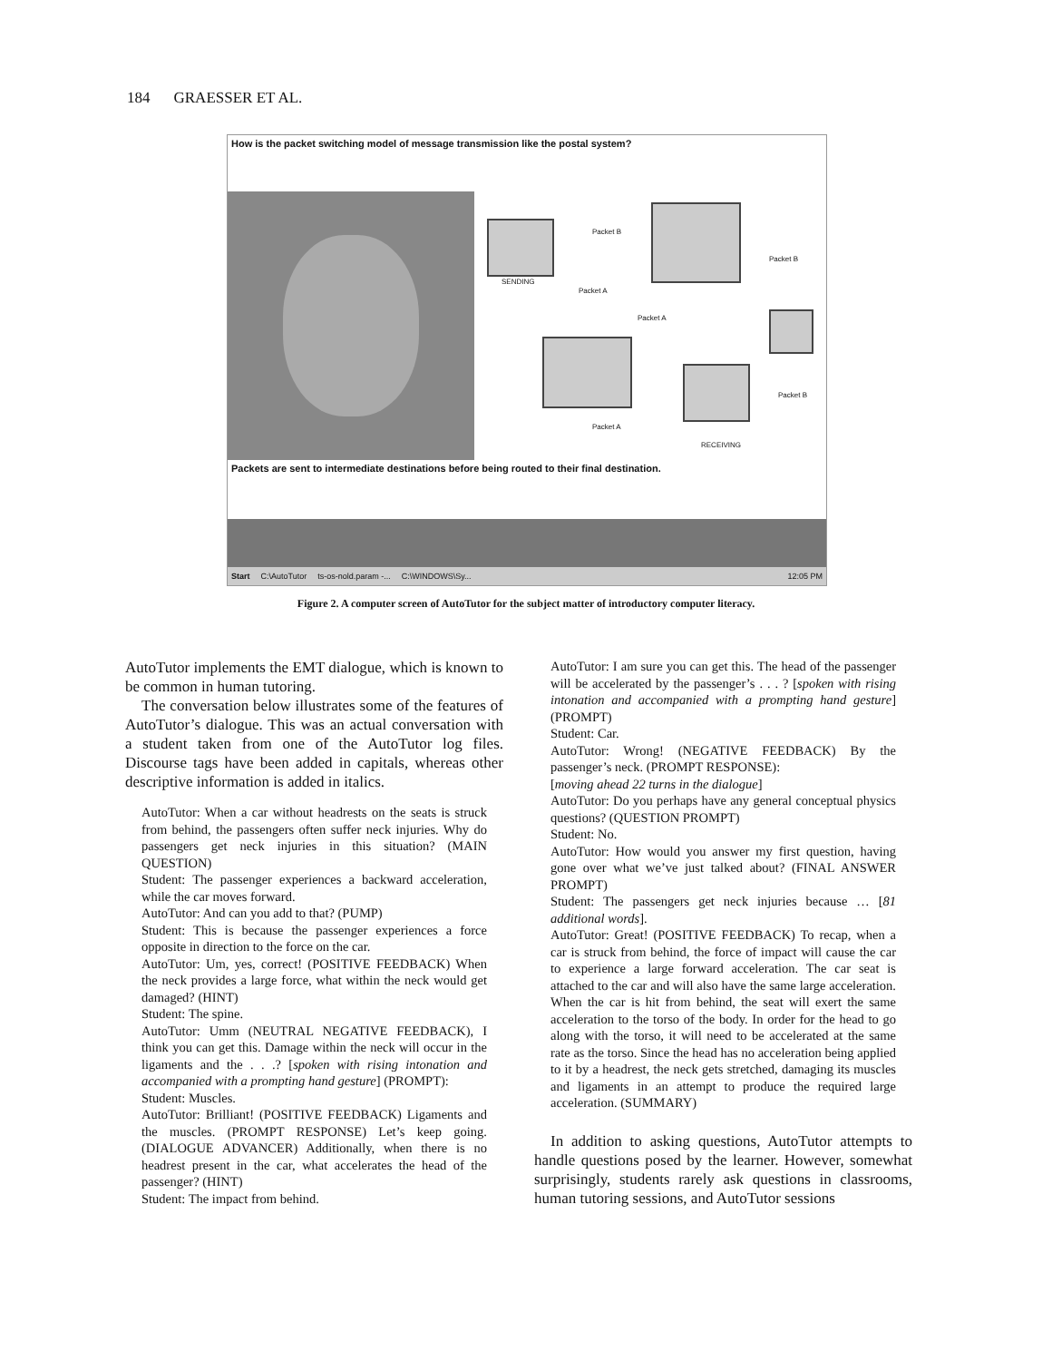184 GRAESSER ET AL.
How is the packet switching model of message transmission like the postal system?
SENDING
RECEIVING
Packet B
Packet A
Packet A
Packet A
Packet B
Packet B
Packets are sent to intermediate destinations before being routed to their final destination.
Start C:\AutoTutor ts-os-nold.param -... C:\WINDOWS\Sy... 12:05 PM
Figure 2. A computer screen of AutoTutor for the subject matter of introductory computer literacy.
AutoTutor implements the EMT dialogue, which is known to be common in human tutoring.
The conversation below illustrates some of the features of AutoTutor’s dialogue. This was an actual conversation with a student taken from one of the AutoTutor log files. Discourse tags have been added in capitals, whereas other descriptive information is added in italics.
AutoTutor: When a car without headrests on the seats is struck from behind, the passengers often suffer neck injuries. Why do passengers get neck injuries in this situation? (MAIN QUESTION)
Student: The passenger experiences a backward acceleration, while the car moves forward.
AutoTutor: And can you add to that? (PUMP)
Student: This is because the passenger experiences a force opposite in direction to the force on the car.
AutoTutor: Um, yes, correct! (POSITIVE FEEDBACK) When the neck provides a large force, what within the neck would get damaged? (HINT)
Student: The spine.
AutoTutor: Umm (NEUTRAL NEGATIVE FEEDBACK), I think you can get this. Damage within the neck will occur in the ligaments and the . . .? [spoken with rising intonation and accompanied with a prompting hand gesture] (PROMPT):
Student: Muscles.
AutoTutor: Brilliant! (POSITIVE FEEDBACK) Ligaments and the muscles. (PROMPT RESPONSE) Let’s keep going. (DIALOGUE ADVANCER) Additionally, when there is no headrest present in the car, what accelerates the head of the passenger? (HINT)
Student: The impact from behind.
AutoTutor: I am sure you can get this. The head of the passenger will be accelerated by the passenger’s . . . ? [spoken with rising intonation and accompanied with a prompting hand gesture] (PROMPT)
Student: Car.
AutoTutor: Wrong! (NEGATIVE FEEDBACK) By the passenger’s neck. (PROMPT RESPONSE):
[moving ahead 22 turns in the dialogue]
AutoTutor: Do you perhaps have any general conceptual physics questions? (QUESTION PROMPT)
Student: No.
AutoTutor: How would you answer my first question, having gone over what we’ve just talked about? (FINAL ANSWER PROMPT)
Student: The passengers get neck injuries because … [81 additional words].
AutoTutor: Great! (POSITIVE FEEDBACK) To recap, when a car is struck from behind, the force of impact will cause the car to experience a large forward acceleration. The car seat is attached to the car and will also have the same large acceleration. When the car is hit from behind, the seat will exert the same acceleration to the torso of the body. In order for the head to go along with the torso, it will need to be accelerated at the same rate as the torso. Since the head has no acceleration being applied to it by a headrest, the neck gets stretched, damaging its muscles and ligaments in an attempt to produce the required large acceleration. (SUMMARY)
In addition to asking questions, AutoTutor attempts to handle questions posed by the learner. However, somewhat surprisingly, students rarely ask questions in classrooms, human tutoring sessions, and AutoTutor sessions